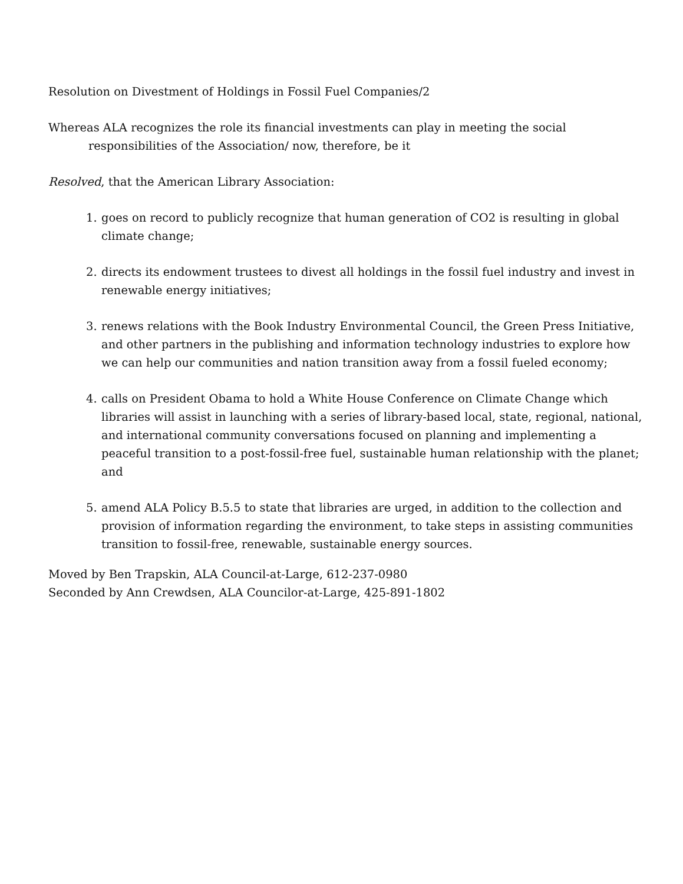Resolution on Divestment of Holdings in Fossil Fuel Companies/2
Whereas ALA recognizes the role its financial investments can play in meeting the social responsibilities of the Association/ now, therefore, be it
Resolved, that the American Library Association:
1. goes on record to publicly recognize that human generation of CO2 is resulting in global climate change;
2. directs its endowment trustees to divest all holdings in the fossil fuel industry and invest in renewable energy initiatives;
3. renews relations with the Book Industry Environmental Council, the Green Press Initiative, and other partners in the publishing and information technology industries to explore how we can help our communities and nation transition away from a fossil fueled economy;
4. calls on President Obama to hold a White House Conference on Climate Change which libraries will assist in launching with a series of library-based local, state, regional, national, and international community conversations focused on planning and implementing a peaceful transition to a post-fossil-free fuel, sustainable human relationship with the planet; and
5. amend ALA Policy B.5.5 to state that libraries are urged, in addition to the collection and provision of information regarding the environment, to take steps in assisting communities transition to fossil-free, renewable, sustainable energy sources.
Moved by Ben Trapskin, ALA Council-at-Large, 612-237-0980
Seconded by Ann Crewdsen, ALA Councilor-at-Large, 425-891-1802